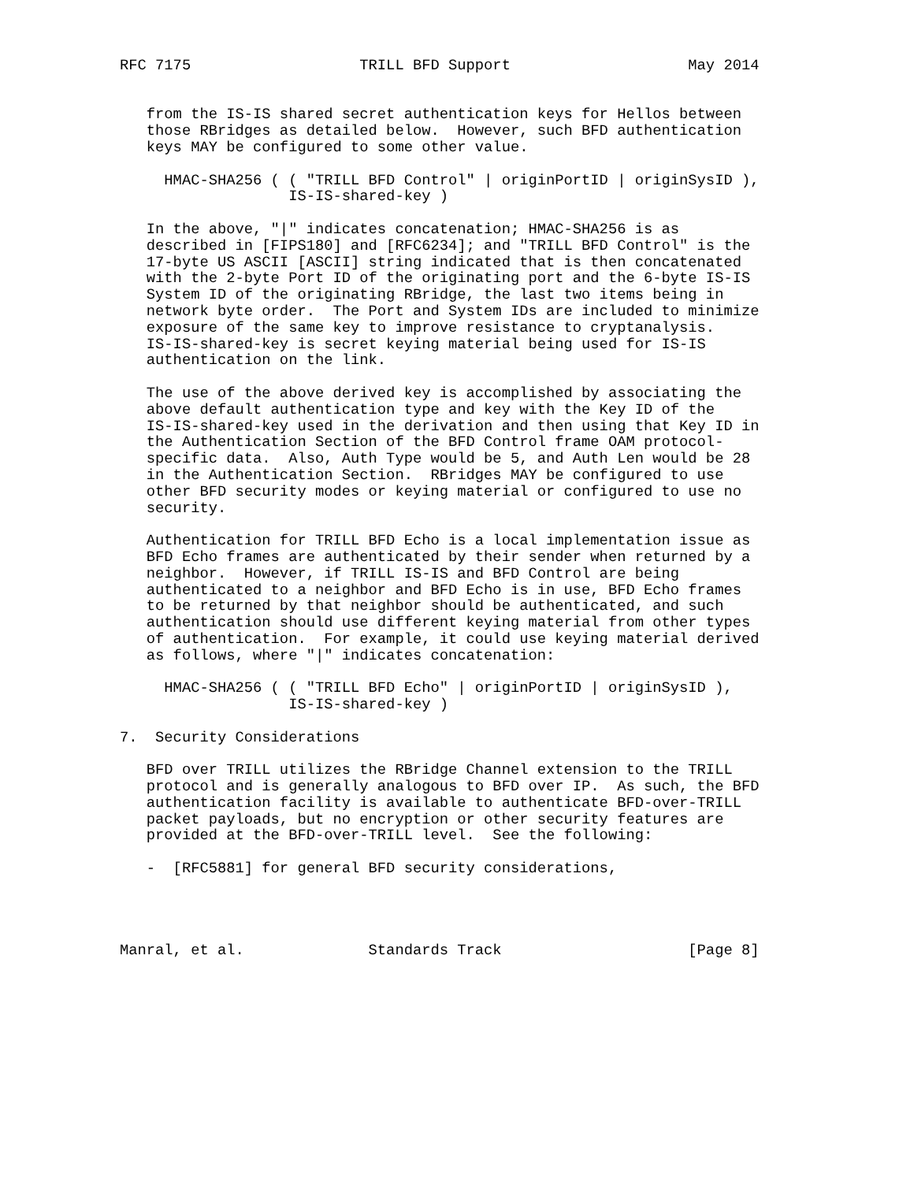RFC 7175                   TRILL BFD Support                    May 2014


   from the IS-IS shared secret authentication keys for Hellos between
   those RBridges as detailed below.  However, such BFD authentication
   keys MAY be configured to some other value.

     HMAC-SHA256 ( ( "TRILL BFD Control" | originPortID | originSysID ),
                   IS-IS-shared-key )

   In the above, "|" indicates concatenation; HMAC-SHA256 is as
   described in [FIPS180] and [RFC6234]; and "TRILL BFD Control" is the
   17-byte US ASCII [ASCII] string indicated that is then concatenated
   with the 2-byte Port ID of the originating port and the 6-byte IS-IS
   System ID of the originating RBridge, the last two items being in
   network byte order.  The Port and System IDs are included to minimize
   exposure of the same key to improve resistance to cryptanalysis.
   IS-IS-shared-key is secret keying material being used for IS-IS
   authentication on the link.

   The use of the above derived key is accomplished by associating the
   above default authentication type and key with the Key ID of the
   IS-IS-shared-key used in the derivation and then using that Key ID in
   the Authentication Section of the BFD Control frame OAM protocol-
   specific data.  Also, Auth Type would be 5, and Auth Len would be 28
   in the Authentication Section.  RBridges MAY be configured to use
   other BFD security modes or keying material or configured to use no
   security.

   Authentication for TRILL BFD Echo is a local implementation issue as
   BFD Echo frames are authenticated by their sender when returned by a
   neighbor.  However, if TRILL IS-IS and BFD Control are being
   authenticated to a neighbor and BFD Echo is in use, BFD Echo frames
   to be returned by that neighbor should be authenticated, and such
   authentication should use different keying material from other types
   of authentication.  For example, it could use keying material derived
   as follows, where "|" indicates concatenation:

     HMAC-SHA256 ( ( "TRILL BFD Echo" | originPortID | originSysID ),
                   IS-IS-shared-key )

7.  Security Considerations

   BFD over TRILL utilizes the RBridge Channel extension to the TRILL
   protocol and is generally analogous to BFD over IP.  As such, the BFD
   authentication facility is available to authenticate BFD-over-TRILL
   packet payloads, but no encryption or other security features are
   provided at the BFD-over-TRILL level.  See the following:

   -  [RFC5881] for general BFD security considerations,




Manral, et al.              Standards Track                     [Page 8]